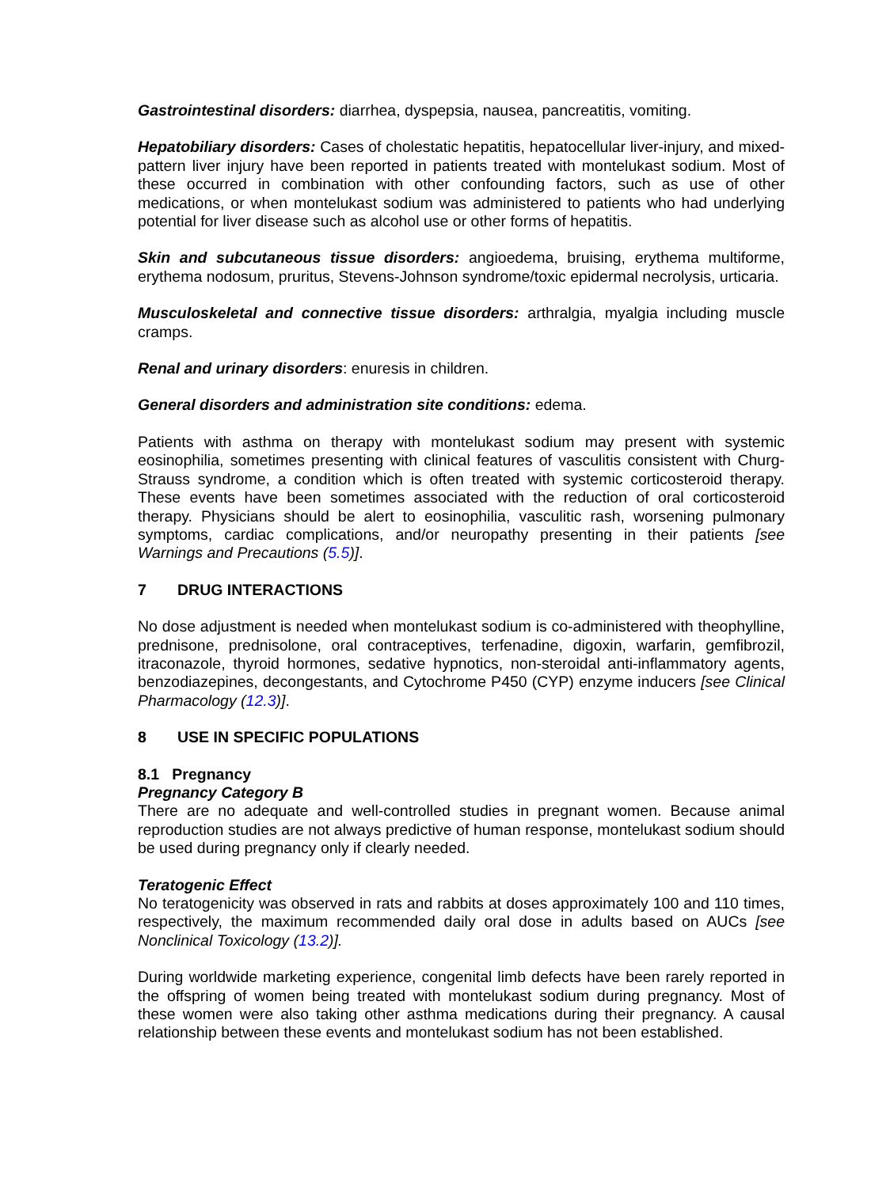Gastrointestinal disorders: diarrhea, dyspepsia, nausea, pancreatitis, vomiting.
Hepatobiliary disorders: Cases of cholestatic hepatitis, hepatocellular liver-injury, and mixed-pattern liver injury have been reported in patients treated with montelukast sodium. Most of these occurred in combination with other confounding factors, such as use of other medications, or when montelukast sodium was administered to patients who had underlying potential for liver disease such as alcohol use or other forms of hepatitis.
Skin and subcutaneous tissue disorders: angioedema, bruising, erythema multiforme, erythema nodosum, pruritus, Stevens-Johnson syndrome/toxic epidermal necrolysis, urticaria.
Musculoskeletal and connective tissue disorders: arthralgia, myalgia including muscle cramps.
Renal and urinary disorders: enuresis in children.
General disorders and administration site conditions: edema.
Patients with asthma on therapy with montelukast sodium may present with systemic eosinophilia, sometimes presenting with clinical features of vasculitis consistent with Churg-Strauss syndrome, a condition which is often treated with systemic corticosteroid therapy. These events have been sometimes associated with the reduction of oral corticosteroid therapy. Physicians should be alert to eosinophilia, vasculitic rash, worsening pulmonary symptoms, cardiac complications, and/or neuropathy presenting in their patients [see Warnings and Precautions (5.5)].
7 DRUG INTERACTIONS
No dose adjustment is needed when montelukast sodium is co-administered with theophylline, prednisone, prednisolone, oral contraceptives, terfenadine, digoxin, warfarin, gemfibrozil, itraconazole, thyroid hormones, sedative hypnotics, non-steroidal anti-inflammatory agents, benzodiazepines, decongestants, and Cytochrome P450 (CYP) enzyme inducers [see Clinical Pharmacology (12.3)].
8 USE IN SPECIFIC POPULATIONS
8.1 Pregnancy
Pregnancy Category B
There are no adequate and well-controlled studies in pregnant women. Because animal reproduction studies are not always predictive of human response, montelukast sodium should be used during pregnancy only if clearly needed.
Teratogenic Effect
No teratogenicity was observed in rats and rabbits at doses approximately 100 and 110 times, respectively, the maximum recommended daily oral dose in adults based on AUCs [see Nonclinical Toxicology (13.2)].
During worldwide marketing experience, congenital limb defects have been rarely reported in the offspring of women being treated with montelukast sodium during pregnancy. Most of these women were also taking other asthma medications during their pregnancy. A causal relationship between these events and montelukast sodium has not been established.